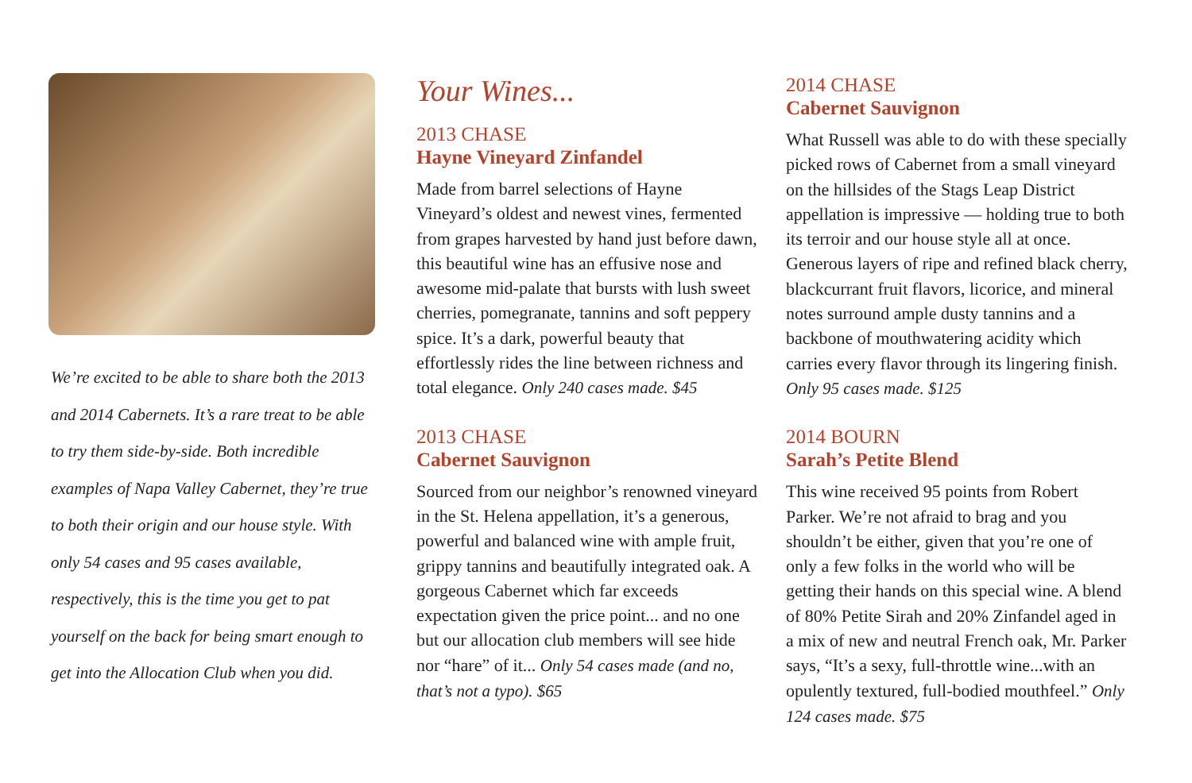We’re excited to be able to share both the 2013 and 2014 Cabernets. It’s a rare treat to be able to try them side-by-side. Both incredible examples of Napa Valley Cabernet, they’re true to both their origin and our house style. With only 54 cases and 95 cases available, respectively, this is the time you get to pat yourself on the back for being smart enough to get into the Allocation Club when you did.
Your Wines...
2013 CHASE
Hayne Vineyard Zinfandel
Made from barrel selections of Hayne Vineyard’s oldest and newest vines, fermented from grapes harvested by hand just before dawn, this beautiful wine has an effusive nose and awesome mid-palate that bursts with lush sweet cherries, pomegranate, tannins and soft peppery spice. It’s a dark, powerful beauty that effortlessly rides the line between richness and total elegance. Only 240 cases made. $45
2013 CHASE
Cabernet Sauvignon
Sourced from our neighbor’s renowned vineyard in the St. Helena appellation, it’s a generous, powerful and balanced wine with ample fruit, grippy tannins and beautifully integrated oak. A gorgeous Cabernet which far exceeds expectation given the price point... and no one but our allocation club members will see hide nor “hare” of it... Only 54 cases made (and no, that’s not a typo). $65
2014 CHASE
Cabernet Sauvignon
What Russell was able to do with these specially picked rows of Cabernet from a small vineyard on the hillsides of the Stags Leap District appellation is impressive — holding true to both its terroir and our house style all at once. Generous layers of ripe and refined black cherry, blackcurrant fruit flavors, licorice, and mineral notes surround ample dusty tannins and a backbone of mouthwatering acidity which carries every flavor through its lingering finish. Only 95 cases made. $125
2014 BOURN
Sarah’s Petite Blend
This wine received 95 points from Robert Parker. We’re not afraid to brag and you shouldn’t be either, given that you’re one of only a few folks in the world who will be getting their hands on this special wine. A blend of 80% Petite Sirah and 20% Zinfandel aged in a mix of new and neutral French oak, Mr. Parker says, “It’s a sexy, full-throttle wine...with an opulently textured, full-bodied mouthfeel.” Only 124 cases made. $75